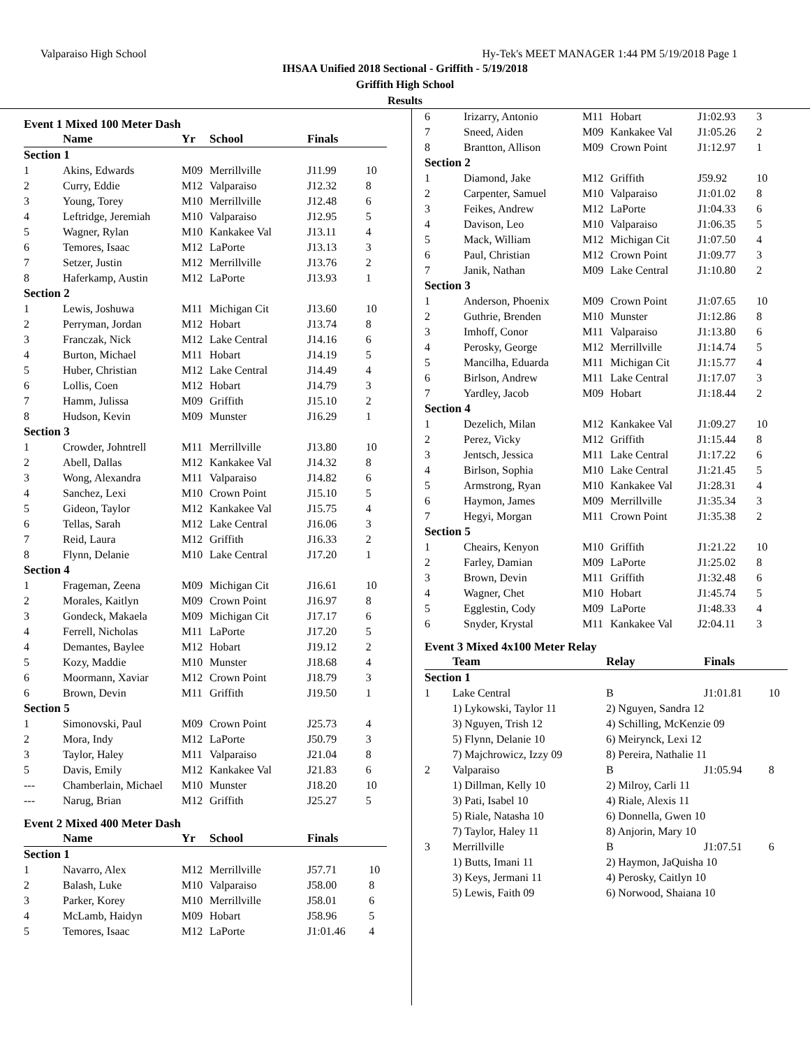Valparaiso High School Hy-Tek's MEET MANAGER 1:44 PM 5/19/2018 Page 1
IHSAA Unified 2018 Sectional - Griffith - 5/19/2018
Griffith High School
Results
Event 1 Mixed 100 Meter Dash
| | Name | Yr | School | Finals | |
| --- | --- | --- | --- | --- | --- |
| Section 1 | | | | | |
| 1 | Akins, Edwards | M09 | Merrillville | J11.99 | 10 |
| 2 | Curry, Eddie | M12 | Valparaiso | J12.32 | 8 |
| 3 | Young, Torey | M10 | Merrillville | J12.48 | 6 |
| 4 | Leftridge, Jeremiah | M10 | Valparaiso | J12.95 | 5 |
| 5 | Wagner, Rylan | M10 | Kankakee Val | J13.11 | 4 |
| 6 | Temores, Isaac | M12 | LaPorte | J13.13 | 3 |
| 7 | Setzer, Justin | M12 | Merrillville | J13.76 | 2 |
| 8 | Haferkamp, Austin | M12 | LaPorte | J13.93 | 1 |
| Section 2 | | | | | |
| 1 | Lewis, Joshuwa | M11 | Michigan Cit | J13.60 | 10 |
| 2 | Perryman, Jordan | M12 | Hobart | J13.74 | 8 |
| 3 | Franczak, Nick | M12 | Lake Central | J14.16 | 6 |
| 4 | Burton, Michael | M11 | Hobart | J14.19 | 5 |
| 5 | Huber, Christian | M12 | Lake Central | J14.49 | 4 |
| 6 | Lollis, Coen | M12 | Hobart | J14.79 | 3 |
| 7 | Hamm, Julissa | M09 | Griffith | J15.10 | 2 |
| 8 | Hudson, Kevin | M09 | Munster | J16.29 | 1 |
| Section 3 | | | | | |
| 1 | Crowder, Johntrell | M11 | Merrillville | J13.80 | 10 |
| 2 | Abell, Dallas | M12 | Kankakee Val | J14.32 | 8 |
| 3 | Wong, Alexandra | M11 | Valparaiso | J14.82 | 6 |
| 4 | Sanchez, Lexi | M10 | Crown Point | J15.10 | 5 |
| 5 | Gideon, Taylor | M12 | Kankakee Val | J15.75 | 4 |
| 6 | Tellas, Sarah | M12 | Lake Central | J16.06 | 3 |
| 7 | Reid, Laura | M12 | Griffith | J16.33 | 2 |
| 8 | Flynn, Delanie | M10 | Lake Central | J17.20 | 1 |
| Section 4 | | | | | |
| 1 | Frageman, Zeena | M09 | Michigan Cit | J16.61 | 10 |
| 2 | Morales, Kaitlyn | M09 | Crown Point | J16.97 | 8 |
| 3 | Gondeck, Makaela | M09 | Michigan Cit | J17.17 | 6 |
| 4 | Ferrell, Nicholas | M11 | LaPorte | J17.20 | 5 |
| 4 | Demantes, Baylee | M12 | Hobart | J19.12 | 2 |
| 5 | Kozy, Maddie | M10 | Munster | J18.68 | 4 |
| 6 | Moormann, Xaviar | M12 | Crown Point | J18.79 | 3 |
| 6 | Brown, Devin | M11 | Griffith | J19.50 | 1 |
| Section 5 | | | | | |
| 1 | Simonovski, Paul | M09 | Crown Point | J25.73 | 4 |
| 2 | Mora, Indy | M12 | LaPorte | J50.79 | 3 |
| 3 | Taylor, Haley | M11 | Valparaiso | J21.04 | 8 |
| 5 | Davis, Emily | M12 | Kankakee Val | J21.83 | 6 |
| --- | Chamberlain, Michael | M10 | Munster | J18.20 | 10 |
| --- | Narug, Brian | M12 | Griffith | J25.27 | 5 |
Event 2 Mixed 400 Meter Dash
| | Name | Yr | School | Finals | |
| --- | --- | --- | --- | --- | --- |
| Section 1 | | | | | |
| 1 | Navarro, Alex | M12 | Merrillville | J57.71 | 10 |
| 2 | Balash, Luke | M10 | Valparaiso | J58.00 | 8 |
| 3 | Parker, Korey | M10 | Merrillville | J58.01 | 6 |
| 4 | McLamb, Haidyn | M09 | Hobart | J58.96 | 5 |
| 5 | Temores, Isaac | M12 | LaPorte | J1:01.46 | 4 |
| 6 | Irizarry, Antonio | M11 | Hobart | J1:02.93 | 3 |
| 7 | Sneed, Aiden | M09 | Kankakee Val | J1:05.26 | 2 |
| 8 | Brantton, Allison | M09 | Crown Point | J1:12.97 | 1 |
| Section 2 | | | | | |
| 1 | Diamond, Jake | M12 | Griffith | J59.92 | 10 |
| 2 | Carpenter, Samuel | M10 | Valparaiso | J1:01.02 | 8 |
| 3 | Feikes, Andrew | M12 | LaPorte | J1:04.33 | 6 |
| 4 | Davison, Leo | M10 | Valparaiso | J1:06.35 | 5 |
| 5 | Mack, William | M12 | Michigan Cit | J1:07.50 | 4 |
| 6 | Paul, Christian | M12 | Crown Point | J1:09.77 | 3 |
| 7 | Janik, Nathan | M09 | Lake Central | J1:10.80 | 2 |
| Section 3 | | | | | |
| 1 | Anderson, Phoenix | M09 | Crown Point | J1:07.65 | 10 |
| 2 | Guthrie, Brenden | M10 | Munster | J1:12.86 | 8 |
| 3 | Imhoff, Conor | M11 | Valparaiso | J1:13.80 | 6 |
| 4 | Perosky, George | M12 | Merrillville | J1:14.74 | 5 |
| 5 | Mancilha, Eduarda | M11 | Michigan Cit | J1:15.77 | 4 |
| 6 | Birlson, Andrew | M11 | Lake Central | J1:17.07 | 3 |
| 7 | Yardley, Jacob | M09 | Hobart | J1:18.44 | 2 |
| Section 4 | | | | | |
| 1 | Dezelich, Milan | M12 | Kankakee Val | J1:09.27 | 10 |
| 2 | Perez, Vicky | M12 | Griffith | J1:15.44 | 8 |
| 3 | Jentsch, Jessica | M11 | Lake Central | J1:17.22 | 6 |
| 4 | Birlson, Sophia | M10 | Lake Central | J1:21.45 | 5 |
| 5 | Armstrong, Ryan | M10 | Kankakee Val | J1:28.31 | 4 |
| 6 | Haymon, James | M09 | Merrillville | J1:35.34 | 3 |
| 7 | Hegyi, Morgan | M11 | Crown Point | J1:35.38 | 2 |
| Section 5 | | | | | |
| 1 | Cheairs, Kenyon | M10 | Griffith | J1:21.22 | 10 |
| 2 | Farley, Damian | M09 | LaPorte | J1:25.02 | 8 |
| 3 | Brown, Devin | M11 | Griffith | J1:32.48 | 6 |
| 4 | Wagner, Chet | M10 | Hobart | J1:45.74 | 5 |
| 5 | Egglestin, Cody | M09 | LaPorte | J1:48.33 | 4 |
| 6 | Snyder, Krystal | M11 | Kankakee Val | J2:04.11 | 3 |
Event 3 Mixed 4x100 Meter Relay
| | Team | Relay | Finals | |
| --- | --- | --- | --- | --- |
| Section 1 | | | | |
| 1 | Lake Central | B | J1:01.81 | 10 |
| | 1) Lykowski, Taylor 11 | 2) Nguyen, Sandra 12 | | |
| | 3) Nguyen, Trish 12 | 4) Schilling, McKenzie 09 | | |
| | 5) Flynn, Delanie 10 | 6) Meirynck, Lexi 12 | | |
| | 7) Majchrowicz, Izzy 09 | 8) Pereira, Nathalie 11 | | |
| 2 | Valparaiso | B | J1:05.94 | 8 |
| | 1) Dillman, Kelly 10 | 2) Milroy, Carli 11 | | |
| | 3) Pati, Isabel 10 | 4) Riale, Alexis 11 | | |
| | 5) Riale, Natasha 10 | 6) Donnella, Gwen 10 | | |
| | 7) Taylor, Haley 11 | 8) Anjorin, Mary 10 | | |
| 3 | Merrillville | B | J1:07.51 | 6 |
| | 1) Butts, Imani 11 | 2) Haymon, JaQuisha 10 | | |
| | 3) Keys, Jermani 11 | 4) Perosky, Caitlyn 10 | | |
| | 5) Lewis, Faith 09 | 6) Norwood, Shaiana 10 | | |